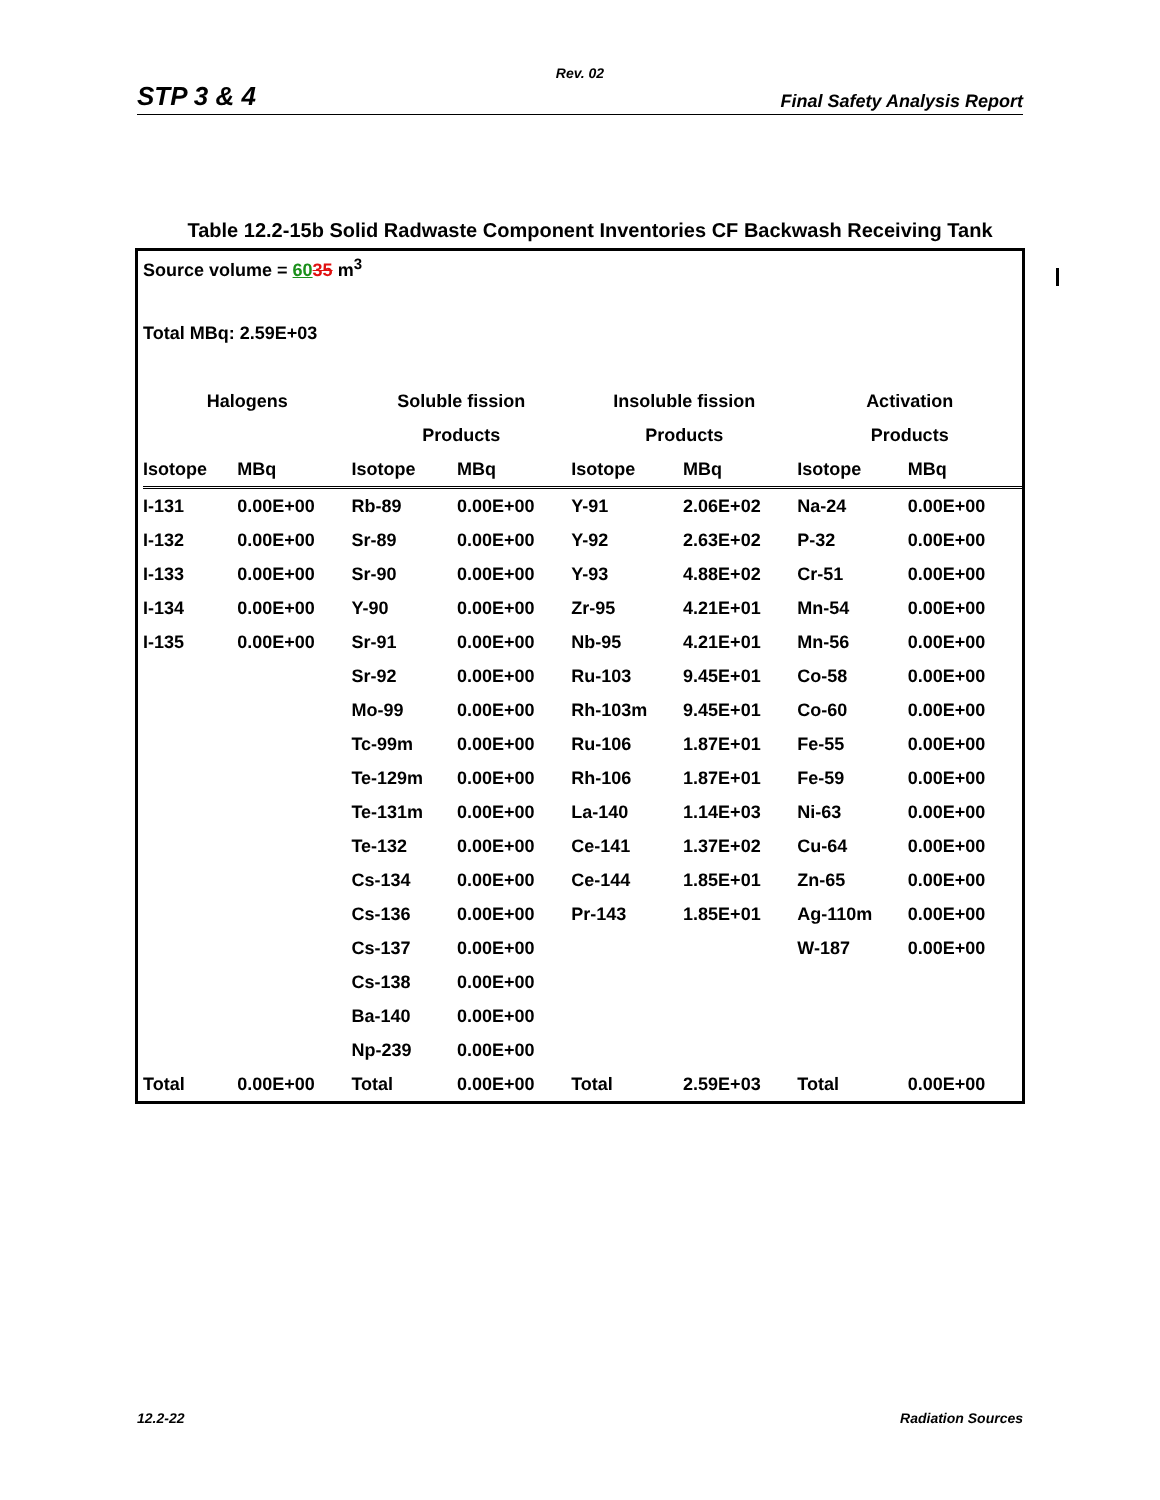Rev. 02
STP 3 & 4 Final Safety Analysis Report
Table 12.2-15b Solid Radwaste Component Inventories CF Backwash Receiving Tank
Source volume = 6035 m<sup>3</sup>
Total MBq: 2.59E+03
| Halogens | | Soluble fission | | Insoluble fission | | Activation | |
| --- | --- | --- | --- | --- | --- | --- | --- |
| | | Products | | Products | | Products | |
| Isotope | MBq | Isotope | MBq | Isotope | MBq | Isotope | MBq |
| I-131 | 0.00E+00 | Rb-89 | 0.00E+00 | Y-91 | 2.06E+02 | Na-24 | 0.00E+00 |
| I-132 | 0.00E+00 | Sr-89 | 0.00E+00 | Y-92 | 2.63E+02 | P-32 | 0.00E+00 |
| I-133 | 0.00E+00 | Sr-90 | 0.00E+00 | Y-93 | 4.88E+02 | Cr-51 | 0.00E+00 |
| I-134 | 0.00E+00 | Y-90 | 0.00E+00 | Zr-95 | 4.21E+01 | Mn-54 | 0.00E+00 |
| I-135 | 0.00E+00 | Sr-91 | 0.00E+00 | Nb-95 | 4.21E+01 | Mn-56 | 0.00E+00 |
| | | Sr-92 | 0.00E+00 | Ru-103 | 9.45E+01 | Co-58 | 0.00E+00 |
| | | Mo-99 | 0.00E+00 | Rh-103m | 9.45E+01 | Co-60 | 0.00E+00 |
| | | Tc-99m | 0.00E+00 | Ru-106 | 1.87E+01 | Fe-55 | 0.00E+00 |
| | | Te-129m | 0.00E+00 | Rh-106 | 1.87E+01 | Fe-59 | 0.00E+00 |
| | | Te-131m | 0.00E+00 | La-140 | 1.14E+03 | Ni-63 | 0.00E+00 |
| | | Te-132 | 0.00E+00 | Ce-141 | 1.37E+02 | Cu-64 | 0.00E+00 |
| | | Cs-134 | 0.00E+00 | Ce-144 | 1.85E+01 | Zn-65 | 0.00E+00 |
| | | Cs-136 | 0.00E+00 | Pr-143 | 1.85E+01 | Ag-110m | 0.00E+00 |
| | | Cs-137 | 0.00E+00 | | | W-187 | 0.00E+00 |
| | | Cs-138 | 0.00E+00 | | | | |
| | | Ba-140 | 0.00E+00 | | | | |
| | | Np-239 | 0.00E+00 | | | | |
| Total | 0.00E+00 | Total | 0.00E+00 | Total | 2.59E+03 | Total | 0.00E+00 |
12.2-22 Radiation Sources